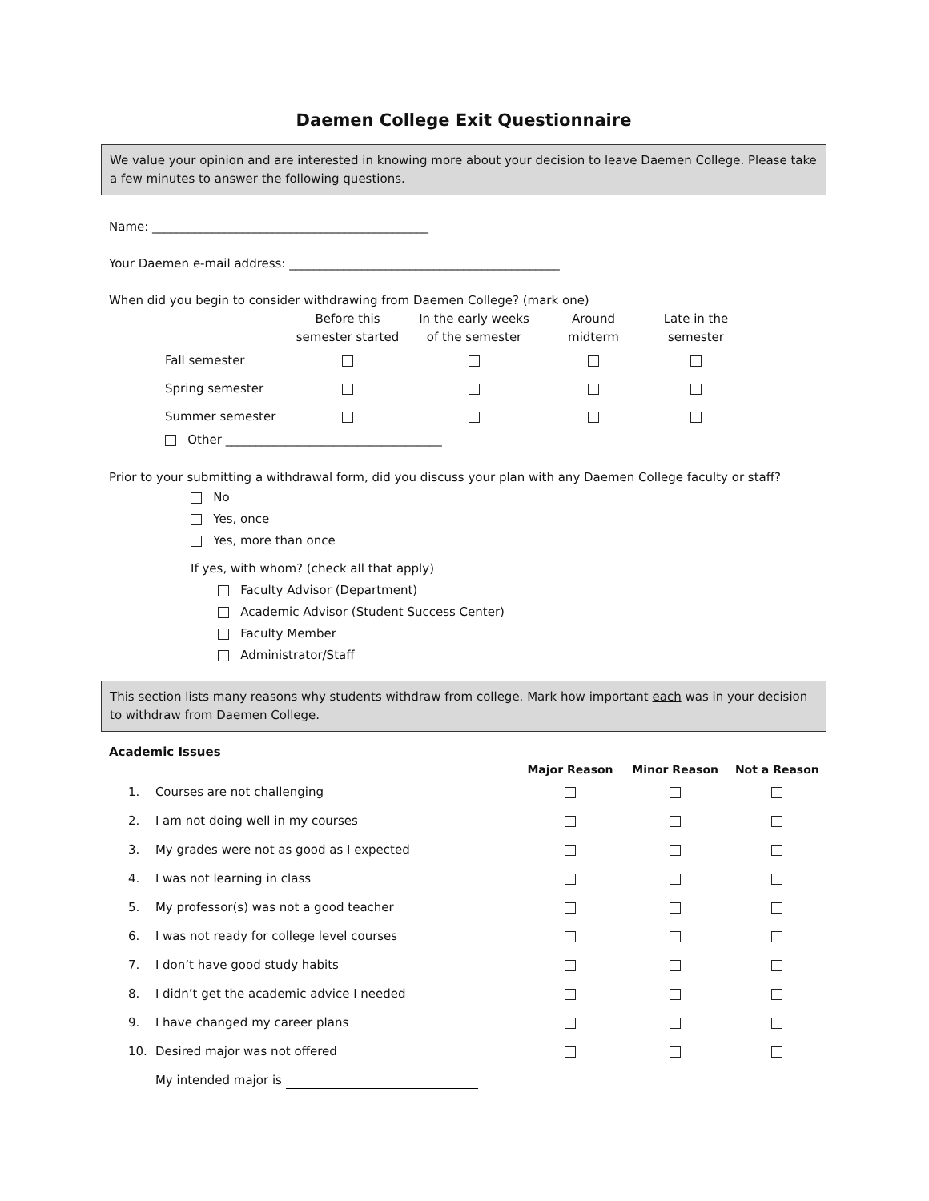Daemen College Exit Questionnaire
We value your opinion and are interested in knowing more about your decision to leave Daemen College. Please take a few minutes to answer the following questions.
Name: ______________________________________________
Your Daemen e-mail address: _____________________________________________
When did you begin to consider withdrawing from Daemen College? (mark one)
| | Before this semester started | In the early weeks of the semester | Around midterm | Late in the semester |
| --- | --- | --- | --- | --- |
| Fall semester | | | | |
| Spring semester | | | | |
| Summer semester | | | | |
Other ____________________________________
Prior to your submitting a withdrawal form, did you discuss your plan with any Daemen College faculty or staff?
No
Yes, once
Yes, more than once
If yes, with whom? (check all that apply)
Faculty Advisor (Department)
Academic Advisor (Student Success Center)
Faculty Member
Administrator/Staff
This section lists many reasons why students withdraw from college. Mark how important each was in your decision to withdraw from Daemen College.
Academic Issues
| | | Major Reason | Minor Reason | Not a Reason |
| --- | --- | --- | --- | --- |
| 1. | Courses are not challenging | | | |
| 2. | I am not doing well in my courses | | | |
| 3. | My grades were not as good as I expected | | | |
| 4. | I was not learning in class | | | |
| 5. | My professor(s) was not a good teacher | | | |
| 6. | I was not ready for college level courses | | | |
| 7. | I don’t have good study habits | | | |
| 8. | I didn’t get the academic advice I needed | | | |
| 9. | I have changed my career plans | | | |
| 10. | Desired major was not offered | | | |
| | My intended major is | | | |